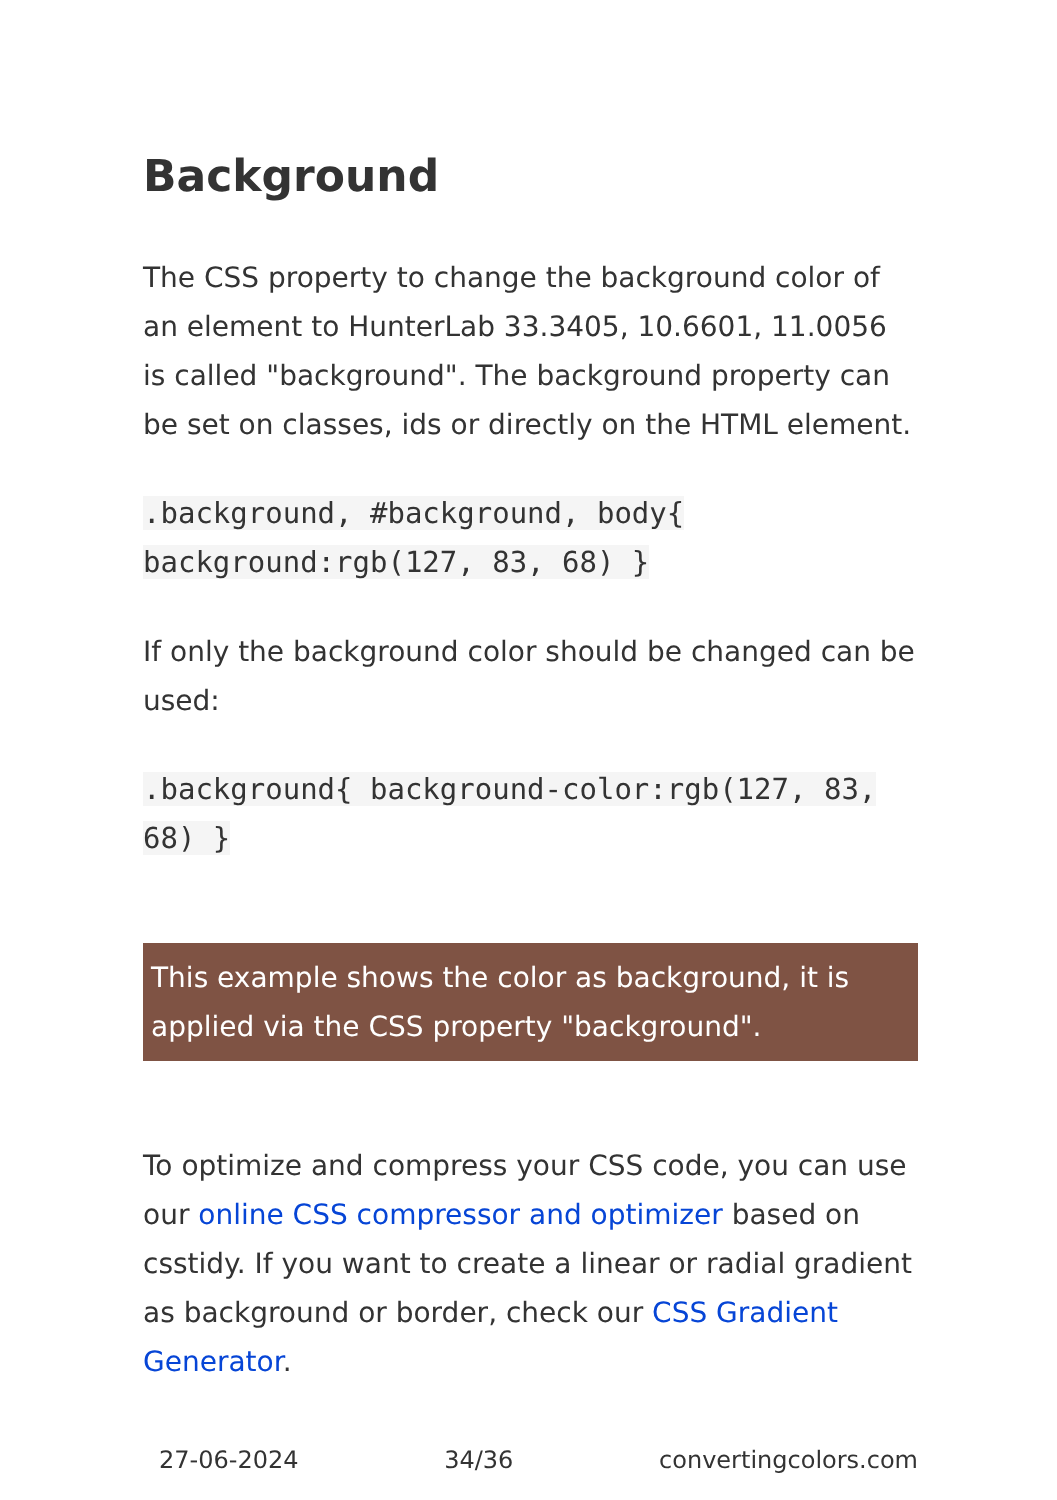Background
The CSS property to change the background color of an element to HunterLab 33.3405, 10.6601, 11.0056 is called "background". The background property can be set on classes, ids or directly on the HTML element.
.background, #background, body{ background:rgb(127, 83, 68) }
If only the background color should be changed can be used:
.background{ background-color:rgb(127, 83, 68) }
This example shows the color as background, it is applied via the CSS property "background".
To optimize and compress your CSS code, you can use our online CSS compressor and optimizer based on csstidy. If you want to create a linear or radial gradient as background or border, check our CSS Gradient Generator.
27-06-2024 34/36 convertingcolors.com